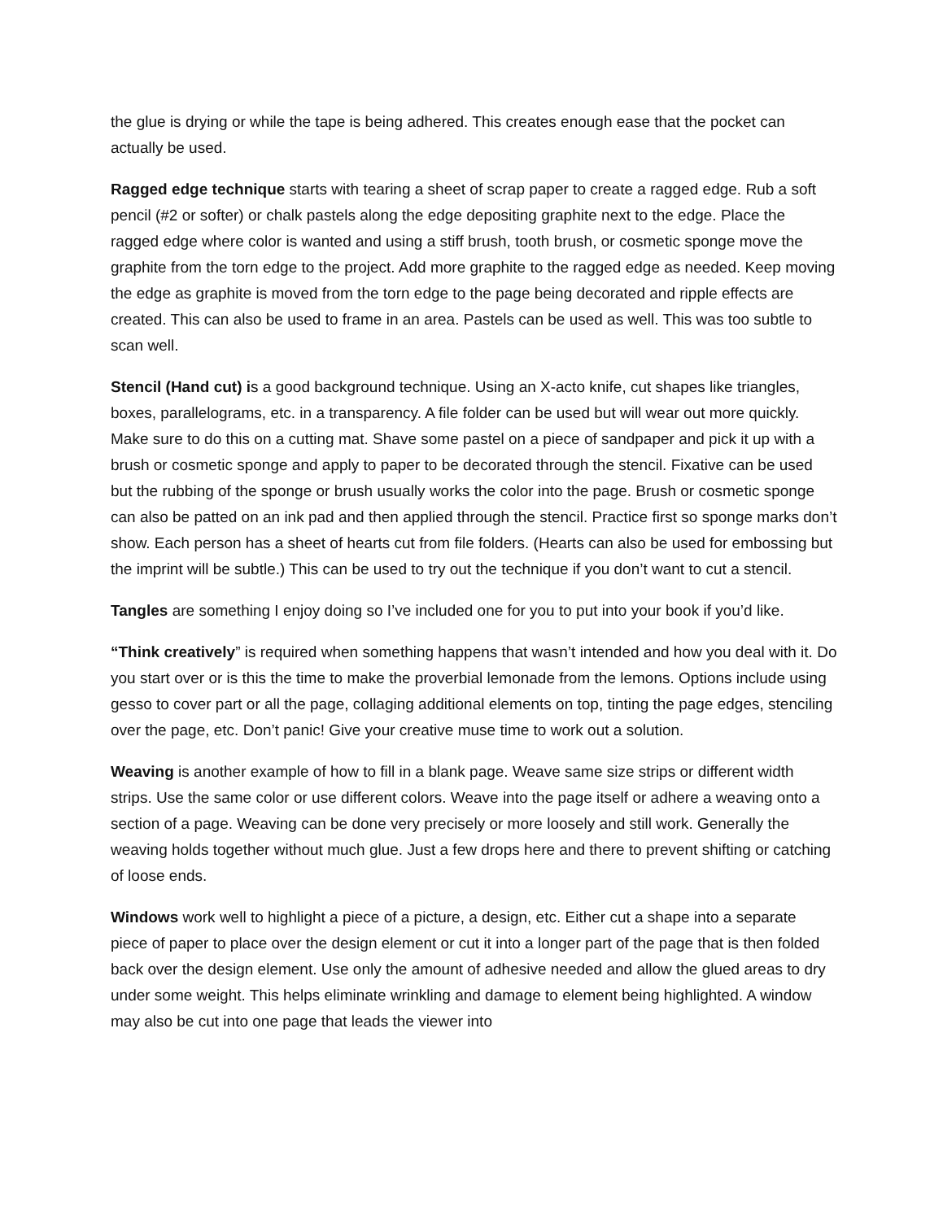the glue is drying or while the tape is being adhered. This creates enough ease that the pocket can actually be used.
Ragged edge technique starts with tearing a sheet of scrap paper to create a ragged edge. Rub a soft pencil (#2 or softer) or chalk pastels along the edge depositing graphite next to the edge. Place the ragged edge where color is wanted and using a stiff brush, tooth brush, or cosmetic sponge move the graphite from the torn edge to the project. Add more graphite to the ragged edge as needed. Keep moving the edge as graphite is moved from the torn edge to the page being decorated and ripple effects are created. This can also be used to frame in an area. Pastels can be used as well. This was too subtle to scan well.
Stencil (Hand cut) is a good background technique. Using an X-acto knife, cut shapes like triangles, boxes, parallelograms, etc. in a transparency. A file folder can be used but will wear out more quickly. Make sure to do this on a cutting mat. Shave some pastel on a piece of sandpaper and pick it up with a brush or cosmetic sponge and apply to paper to be decorated through the stencil. Fixative can be used but the rubbing of the sponge or brush usually works the color into the page. Brush or cosmetic sponge can also be patted on an ink pad and then applied through the stencil. Practice first so sponge marks don’t show. Each person has a sheet of hearts cut from file folders. (Hearts can also be used for embossing but the imprint will be subtle.) This can be used to try out the technique if you don’t want to cut a stencil.
Tangles are something I enjoy doing so I’ve included one for you to put into your book if you’d like.
“Think creatively” is required when something happens that wasn’t intended and how you deal with it. Do you start over or is this the time to make the proverbial lemonade from the lemons. Options include using gesso to cover part or all the page, collaging additional elements on top, tinting the page edges, stenciling over the page, etc. Don’t panic! Give your creative muse time to work out a solution.
Weaving is another example of how to fill in a blank page. Weave same size strips or different width strips. Use the same color or use different colors. Weave into the page itself or adhere a weaving onto a section of a page. Weaving can be done very precisely or more loosely and still work. Generally the weaving holds together without much glue. Just a few drops here and there to prevent shifting or catching of loose ends.
Windows work well to highlight a piece of a picture, a design, etc. Either cut a shape into a separate piece of paper to place over the design element or cut it into a longer part of the page that is then folded back over the design element. Use only the amount of adhesive needed and allow the glued areas to dry under some weight. This helps eliminate wrinkling and damage to element being highlighted. A window may also be cut into one page that leads the viewer into